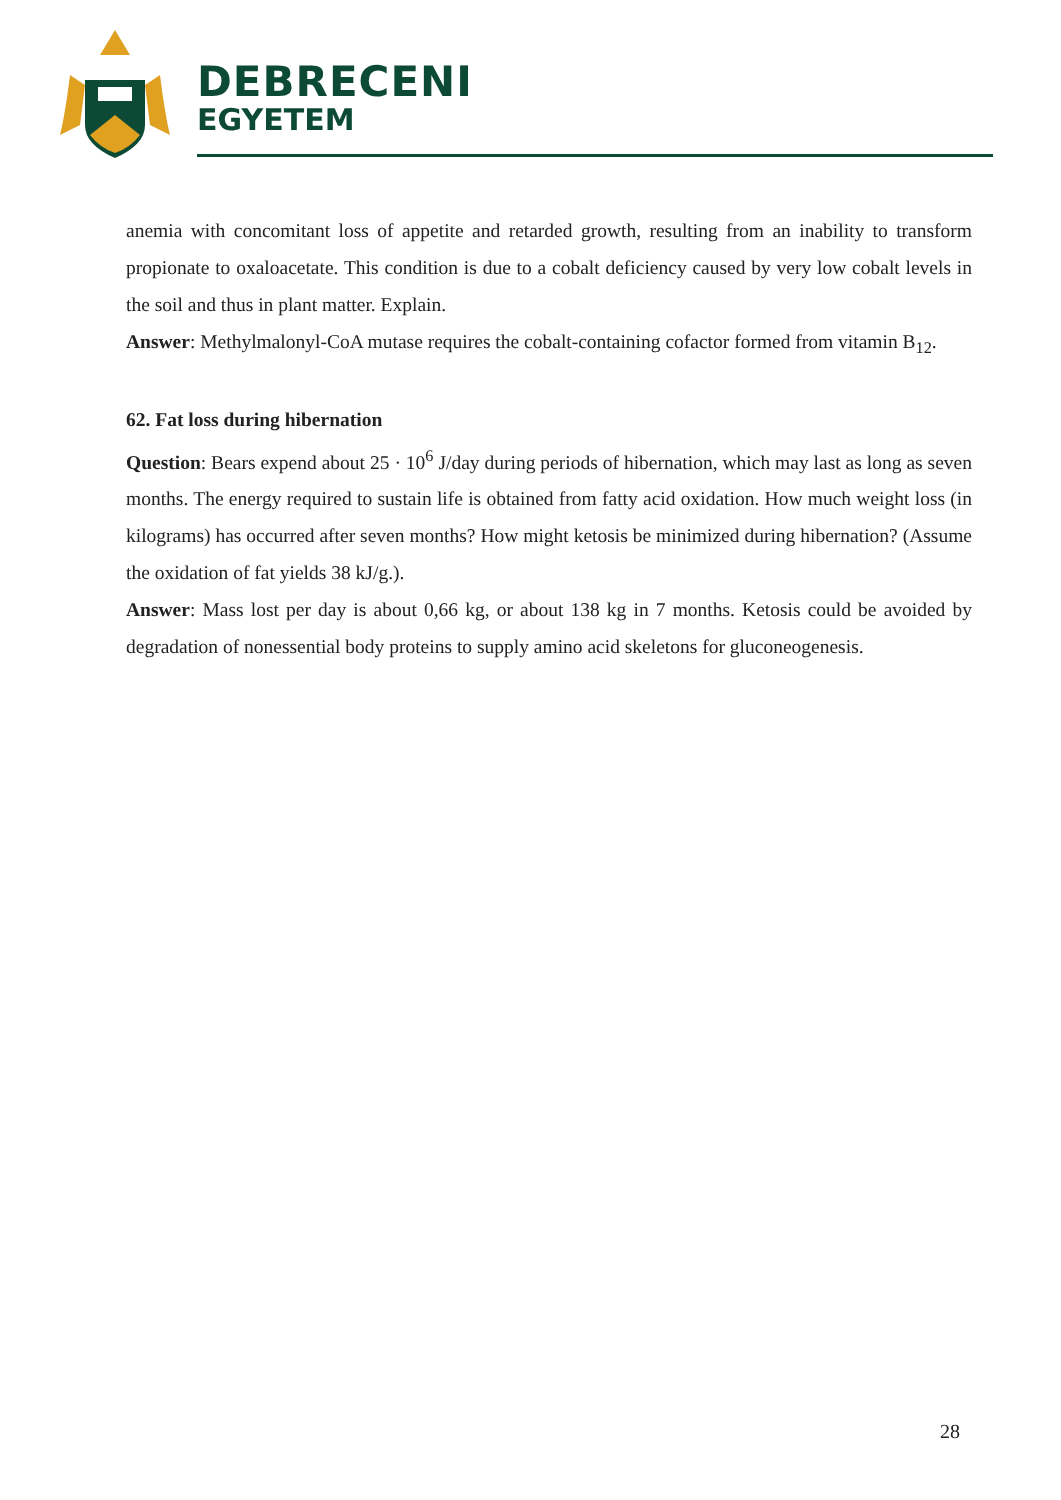DEBRECENI
EGYETEM
anemia with concomitant loss of appetite and retarded growth, resulting from an inability to transform propionate to oxaloacetate. This condition is due to a cobalt deficiency caused by very low cobalt levels in the soil and thus in plant matter. Explain.
Answer: Methylmalonyl-CoA mutase requires the cobalt-containing cofactor formed from vitamin B<sub>12</sub>.
62. Fat loss during hibernation
Question: Bears expend about 25 · 10<sup>6</sup> J/day during periods of hibernation, which may last as long as seven months. The energy required to sustain life is obtained from fatty acid oxidation. How much weight loss (in kilograms) has occurred after seven months? How might ketosis be minimized during hibernation? (Assume the oxidation of fat yields 38 kJ/g.).
Answer: Mass lost per day is about 0,66 kg, or about 138 kg in 7 months. Ketosis could be avoided by degradation of nonessential body proteins to supply amino acid skeletons for gluconeogenesis.
28